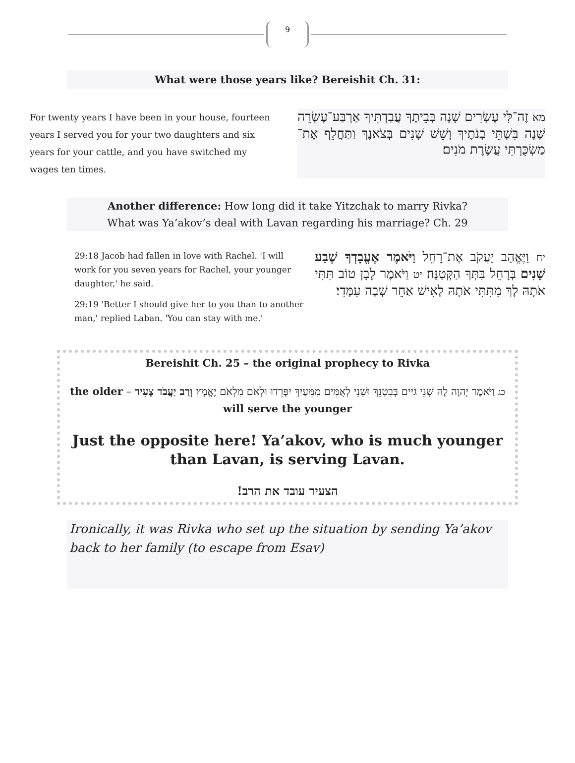9
What were those years like? Bereishit Ch. 31:
For twenty years I have been in your house, fourteen years I served you for your two daughters and six years for your cattle, and you have switched my wages ten times.
מא זֶה־לִּי עֶשְׂרִים שָׁנָה בְּבֵיתֶךָ עֲבַדְתִּיךָ אַרְבַּע־עֶשְׂרֵה שָׁנָה בִּשְׁתֵּי בְנֹתֶיךָ וְשֵׁשׁ שָׁנִים בְּצֹאנֶךָ וַתַּחֲלֵף אֶת־מַשְׂכֻּרְתִּי עֲשֶׂרֶת מֹנִים׃
Another difference: How long did it take Yitzchak to marry Rivka?
What was Ya’akov’s deal with Lavan regarding his marriage? Ch. 29
29:18 Jacob had fallen in love with Rachel. 'I will work for you seven years for Rachel, your younger daughter,' he said.
29:19 'Better I should give her to you than to another man,' replied Laban. 'You can stay with me.'
יח וַיֶּאֱהַב יַעֲקֹב אֶת־רָחֵל וַיֹּאמֶר אֶעֱבָדְךָ שֶׁבַע שָׁנִים בְּרָחֵל בִּתְּךָ הַקְּטַנָּה׃ יט וַיֹּאמֶר לָבָן טוֹב תִּתִּי אֹתָהּ לָךְ מִתִּתִּי אֹתָהּ לְאִישׁ אַחֵר שְׁבָה עִמָּדִי׃
Bereishit Ch. 25 – the original prophecy to Rivka
כג וַיֹּאמֶר יְהוָה לָהּ שְׁנֵי גֹיִים בְּבִטְנֵךְ וּשְׁנֵי לְאֻמִּים מִמֵּעַיִךְ יִפָּרֵדוּ וּלְאֹם מִלְאֹם יֶאֱמָץ וְרַב יַעֲבֹד צָעִיר – the older will serve the younger
Just the opposite here! Ya’akov, who is much younger than Lavan, is serving Lavan.
הצעיר עובד את הרב!
Ironically, it was Rivka who set up the situation by sending Ya’akov back to her family (to escape from Esav)